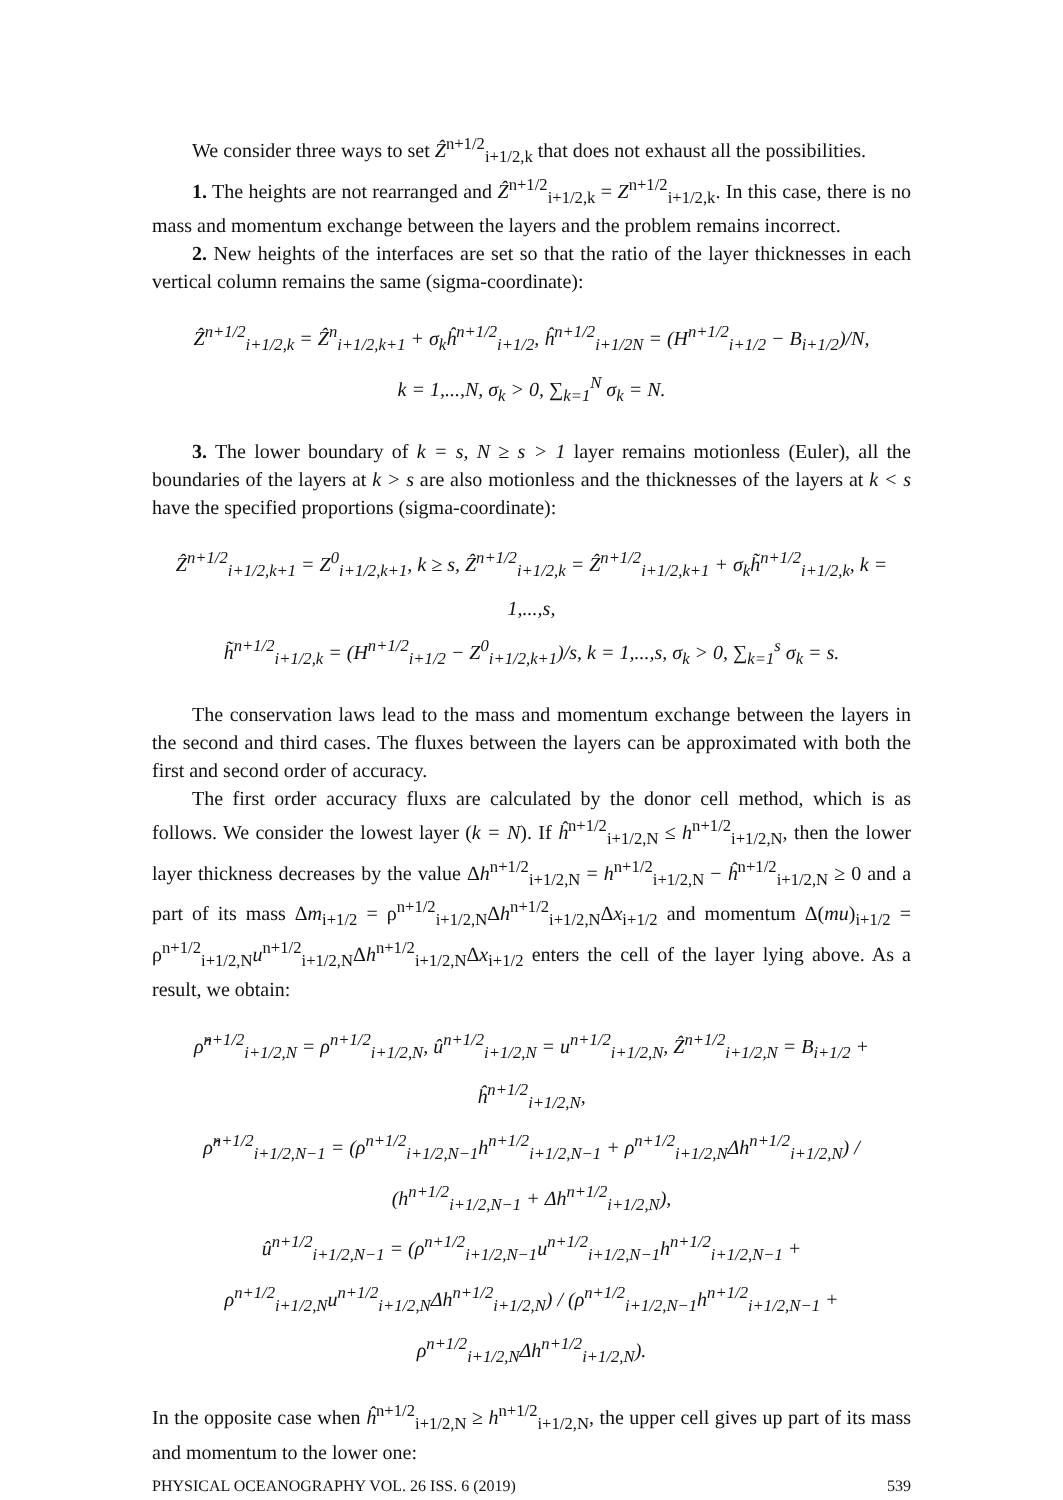We consider three ways to set Ẑ<sup>n+1/2</sup><sub>i+1/2,k</sub> that does not exhaust all the possibilities.
1. The heights are not rearranged and Ẑ<sup>n+1/2</sup><sub>i+1/2,k</sub> = Z<sup>n+1/2</sup><sub>i+1/2,k</sub>. In this case, there is no mass and momentum exchange between the layers and the problem remains incorrect.
2. New heights of the interfaces are set so that the ratio of the layer thicknesses in each vertical column remains the same (sigma-coordinate):
Ẑ<sup>n+1/2</sup><sub>i+1/2,k</sub> = Ẑ<sup>n</sup><sub>i+1/2,k+1</sub> + σ<sub>k</sub>ĥ<sup>n+1/2</sup><sub>i+1/2</sub>, ĥ<sup>n+1/2</sup><sub>i+1/2N</sub> = (H<sup>n+1/2</sup><sub>i+1/2</sub> − B<sub>i+1/2</sub>)/N,
k = 1,...,N, σ<sub>k</sub> > 0, ∑<sub>k=1</sub><sup>N</sup> σ<sub>k</sub> = N.
3. The lower boundary of k = s, N ≥ s > 1 layer remains motionless (Euler), all the boundaries of the layers at k > s are also motionless and the thicknesses of the layers at k < s have the specified proportions (sigma-coordinate):
Ẑ<sup>n+1/2</sup><sub>i+1/2,k+1</sub> = Z<sup>0</sup><sub>i+1/2,k+1</sub>, k ≥ s, Ẑ<sup>n+1/2</sup><sub>i+1/2,k</sub> = Ẑ<sup>n+1/2</sup><sub>i+1/2,k+1</sub> + σ<sub>k</sub>h̃<sup>n+1/2</sup><sub>i+1/2,k</sub>, k = 1,...,s,
h̃<sup>n+1/2</sup><sub>i+1/2,k</sub> = (H<sup>n+1/2</sup><sub>i+1/2</sub> − Z<sup>0</sup><sub>i+1/2,k+1</sub>)/s, k = 1,...,s, σ<sub>k</sub> > 0, ∑<sub>k=1</sub><sup>s</sup> σ<sub>k</sub> = s.
The conservation laws lead to the mass and momentum exchange between the layers in the second and third cases. The fluxes between the layers can be approximated with both the first and second order of accuracy.
The first order accuracy fluxs are calculated by the donor cell method, which is as follows. We consider the lowest layer (k = N). If ĥ<sup>n+1/2</sup><sub>i+1/2,N</sub> ≤ h<sup>n+1/2</sup><sub>i+1/2,N</sub>, then the lower layer thickness decreases by the value Δh<sup>n+1/2</sup><sub>i+1/2,N</sub> = h<sup>n+1/2</sup><sub>i+1/2,N</sub> − ĥ<sup>n+1/2</sup><sub>i+1/2,N</sub> ≥ 0 and a part of its mass Δm<sub>i+1/2</sub> = ρ<sup>n+1/2</sup><sub>i+1/2,N</sub>Δh<sup>n+1/2</sup><sub>i+1/2,N</sub>Δx<sub>i+1/2</sub> and momentum Δ(mu)<sub>i+1/2</sub> = ρ<sup>n+1/2</sup><sub>i+1/2,N</sub>u<sup>n+1/2</sup><sub>i+1/2,N</sub>Δh<sup>n+1/2</sup><sub>i+1/2,N</sub>Δx<sub>i+1/2</sub> enters the cell of the layer lying above. As a result, we obtain:
ρ̂<sup>n+1/2</sup><sub>i+1/2,N</sub> = ρ<sup>n+1/2</sup><sub>i+1/2,N</sub>, û<sup>n+1/2</sup><sub>i+1/2,N</sub> = u<sup>n+1/2</sup><sub>i+1/2,N</sub>, Ẑ<sup>n+1/2</sup><sub>i+1/2,N</sub> = B<sub>i+1/2</sub> + ĥ<sup>n+1/2</sup><sub>i+1/2,N</sub>,
ρ̂<sup>n+1/2</sup><sub>i+1/2,N−1</sub> = (ρ<sup>n+1/2</sup><sub>i+1/2,N−1</sub>h<sup>n+1/2</sup><sub>i+1/2,N−1</sub> + ρ<sup>n+1/2</sup><sub>i+1/2,N</sub>Δh<sup>n+1/2</sup><sub>i+1/2,N</sub>) / (h<sup>n+1/2</sup><sub>i+1/2,N−1</sub> + Δh<sup>n+1/2</sup><sub>i+1/2,N</sub>),
û<sup>n+1/2</sup><sub>i+1/2,N−1</sub> = (ρ<sup>n+1/2</sup><sub>i+1/2,N−1</sub>u<sup>n+1/2</sup><sub>i+1/2,N−1</sub>h<sup>n+1/2</sup><sub>i+1/2,N−1</sub> + ρ<sup>n+1/2</sup><sub>i+1/2,N</sub>u<sup>n+1/2</sup><sub>i+1/2,N</sub>Δh<sup>n+1/2</sup><sub>i+1/2,N</sub>) / (ρ<sup>n+1/2</sup><sub>i+1/2,N−1</sub>h<sup>n+1/2</sup><sub>i+1/2,N−1</sub> + ρ<sup>n+1/2</sup><sub>i+1/2,N</sub>Δh<sup>n+1/2</sup><sub>i+1/2,N</sub>).
In the opposite case when ĥ<sup>n+1/2</sup><sub>i+1/2,N</sub> ≥ h<sup>n+1/2</sup><sub>i+1/2,N</sub>, the upper cell gives up part of its mass and momentum to the lower one:
PHYSICAL OCEANOGRAPHY VOL. 26 ISS. 6 (2019) 539